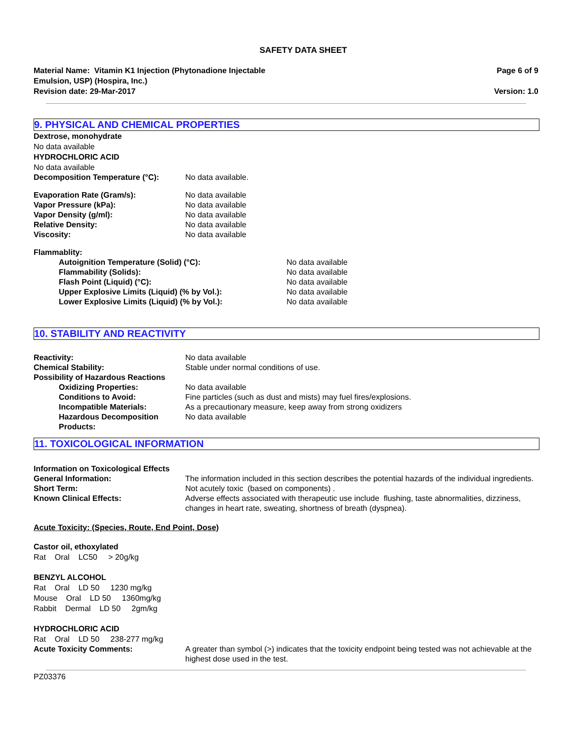SAFETY DATA SHEET
Material Name: Vitamin K1 Injection (Phytonadione Injectable
Emulsion, USP) (Hospira, Inc.)
Revision date: 29-Mar-2017
Page 6 of 9
Version: 1.0
9. PHYSICAL AND CHEMICAL PROPERTIES
Dextrose, monohydrate
No data available
HYDROCHLORIC ACID
No data available
Decomposition Temperature (°C): No data available.
Evaporation Rate (Gram/s): No data available
Vapor Pressure (kPa): No data available
Vapor Density (g/ml): No data available
Relative Density: No data available
Viscosity: No data available
Flammablity:
Autoignition Temperature (Solid) (°C): No data available
Flammability (Solids): No data available
Flash Point (Liquid) (°C): No data available
Upper Explosive Limits (Liquid) (% by Vol.): No data available
Lower Explosive Limits (Liquid) (% by Vol.): No data available
10. STABILITY AND REACTIVITY
Reactivity: No data available
Chemical Stability: Stable under normal conditions of use.
Possibility of Hazardous Reactions
Oxidizing Properties: No data available
Conditions to Avoid: Fine particles (such as dust and mists) may fuel fires/explosions.
Incompatible Materials: As a precautionary measure, keep away from strong oxidizers
Hazardous Decomposition Products:
No data available
11. TOXICOLOGICAL INFORMATION
Information on Toxicological Effects
General Information: The information included in this section describes the potential hazards of the individual ingredients.
Short Term: Not acutely toxic (based on components) .
Known Clinical Effects: Adverse effects associated with therapeutic use include flushing, taste abnormalities, dizziness, changes in heart rate, sweating, shortness of breath (dyspnea).
Acute Toxicity: (Species, Route, End Point, Dose)
Castor oil, ethoxylated
Rat Oral LC50 > 20g/kg
BENZYL ALCOHOL
Rat Oral LD 50 1230 mg/kg
Mouse Oral LD 50 1360mg/kg
Rabbit Dermal LD 50 2gm/kg
HYDROCHLORIC ACID
Rat Oral LD 50 238-277 mg/kg
Acute Toxicity Comments: A greater than symbol (>) indicates that the toxicity endpoint being tested was not achievable at the highest dose used in the test.
PZ03376